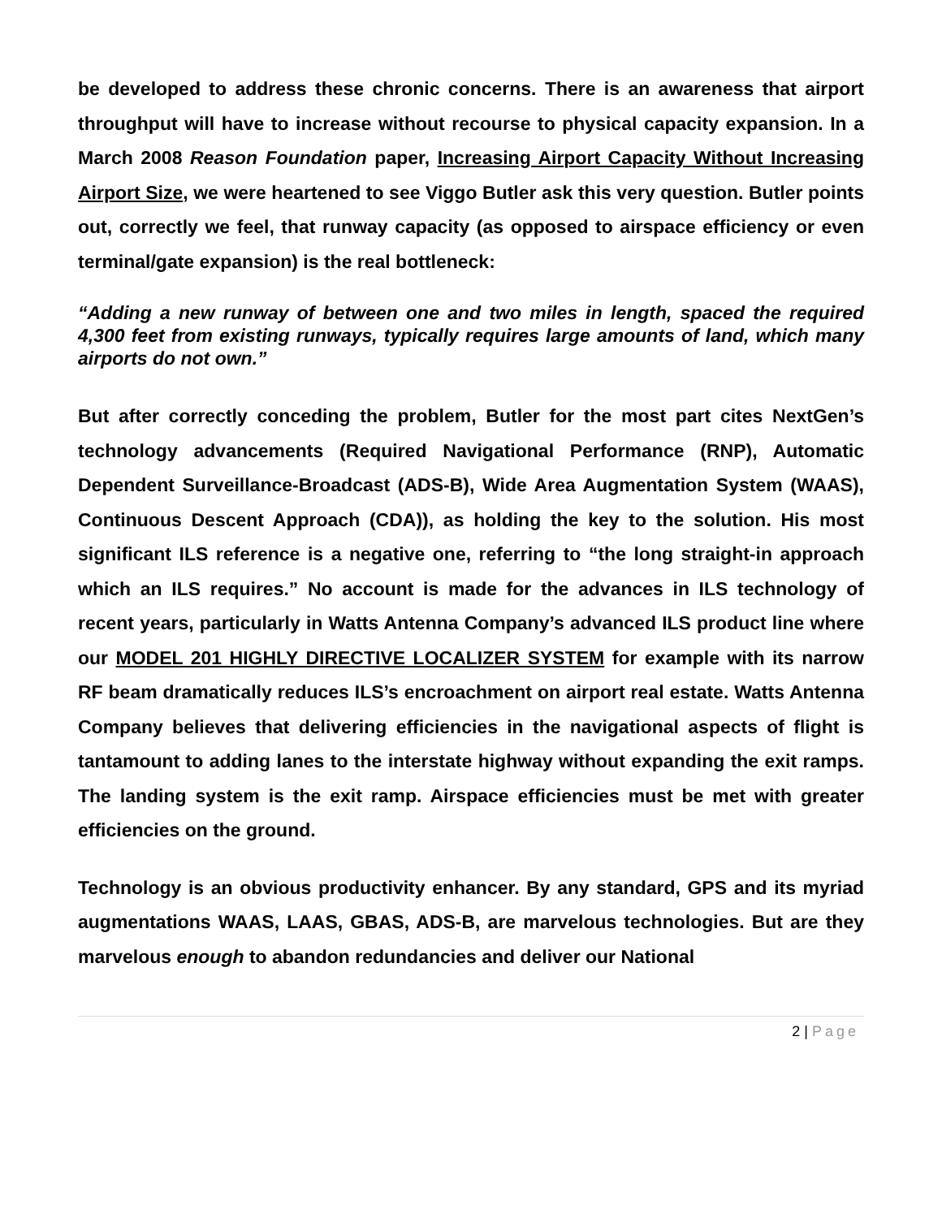be developed to address these chronic concerns. There is an awareness that airport throughput will have to increase without recourse to physical capacity expansion. In a March 2008 Reason Foundation paper, Increasing Airport Capacity Without Increasing Airport Size, we were heartened to see Viggo Butler ask this very question. Butler points out, correctly we feel, that runway capacity (as opposed to airspace efficiency or even terminal/gate expansion) is the real bottleneck:
“Adding a new runway of between one and two miles in length, spaced the required 4,300 feet from existing runways, typically requires large amounts of land, which many airports do not own.”
But after correctly conceding the problem, Butler for the most part cites NextGen’s technology advancements (Required Navigational Performance (RNP), Automatic Dependent Surveillance-Broadcast (ADS-B), Wide Area Augmentation System (WAAS), Continuous Descent Approach (CDA)), as holding the key to the solution. His most significant ILS reference is a negative one, referring to “the long straight-in approach which an ILS requires.” No account is made for the advances in ILS technology of recent years, particularly in Watts Antenna Company’s advanced ILS product line where our MODEL 201 HIGHLY DIRECTIVE LOCALIZER SYSTEM for example with its narrow RF beam dramatically reduces ILS’s encroachment on airport real estate. Watts Antenna Company believes that delivering efficiencies in the navigational aspects of flight is tantamount to adding lanes to the interstate highway without expanding the exit ramps. The landing system is the exit ramp. Airspace efficiencies must be met with greater efficiencies on the ground.
Technology is an obvious productivity enhancer. By any standard, GPS and its myriad augmentations WAAS, LAAS, GBAS, ADS-B, are marvelous technologies. But are they marvelous enough to abandon redundancies and deliver our National
2 | Page